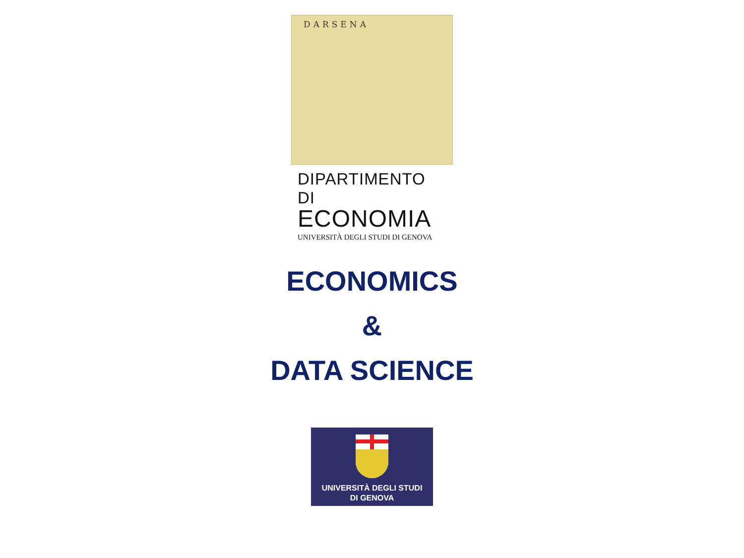DARSENA
DIPARTIMENTO DI
ECONOMIA
UNIVERSITÀ DEGLI STUDI DI GENOVA
ECONOMICS
&
DATA SCIENCE
UNIVERSITÀ DEGLI STUDI
DI GENOVA